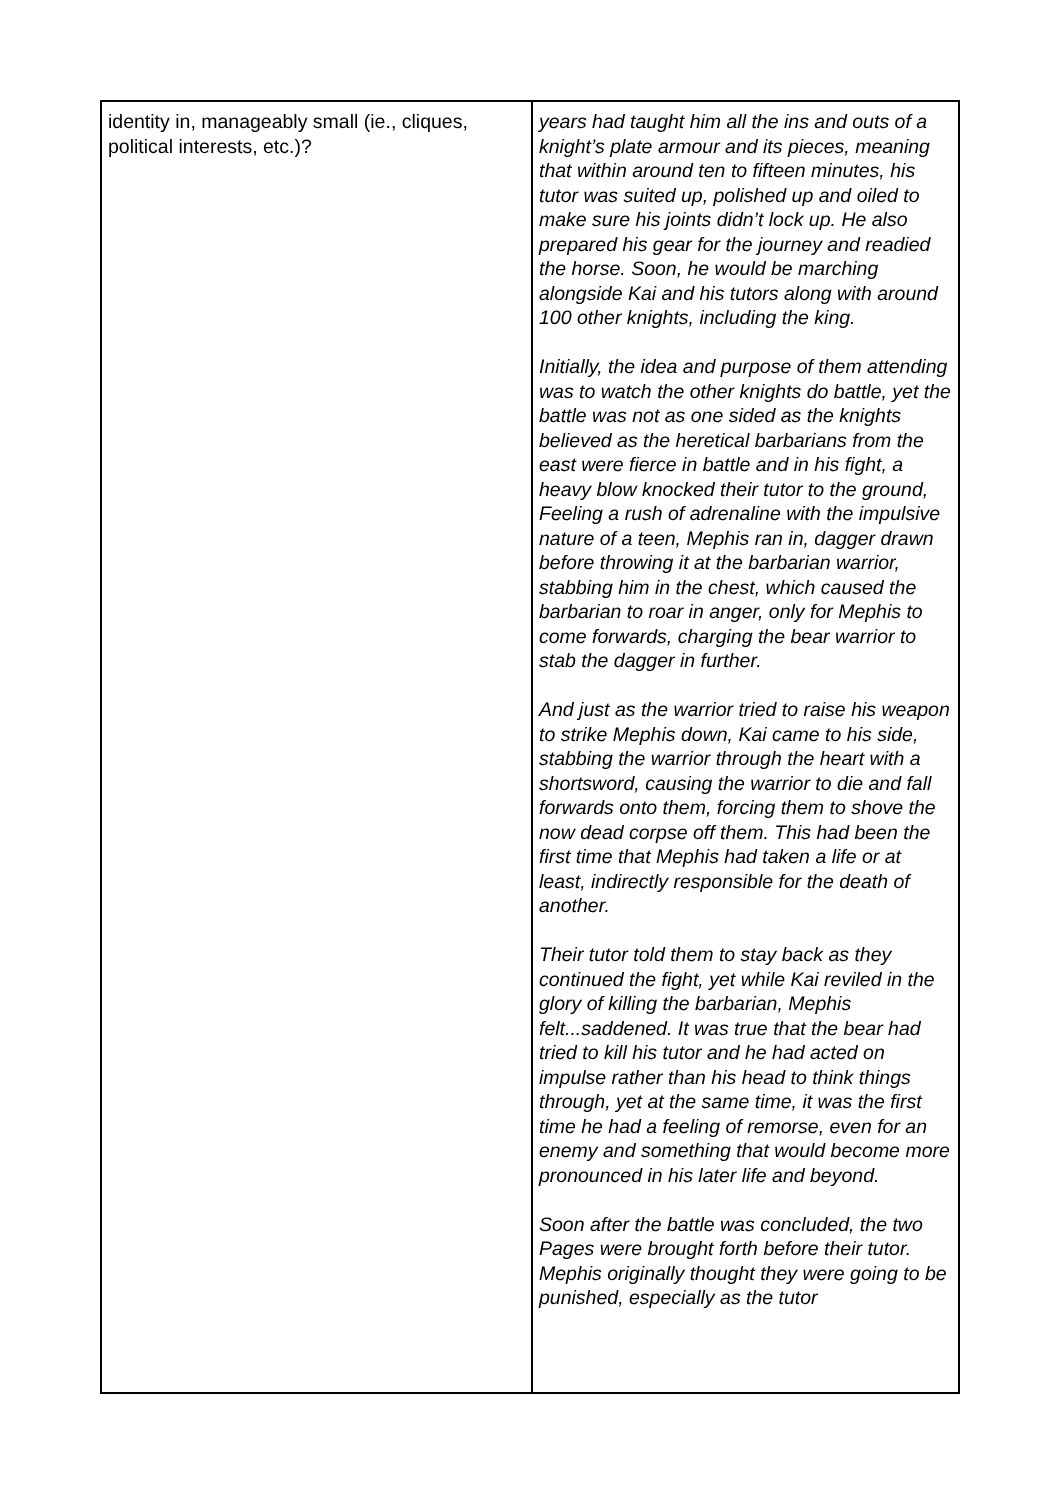| identity in, manageably small (ie., cliques, political interests, etc.)? | years had taught him all the ins and outs of a knight’s plate armour and its pieces, meaning that within around ten to fifteen minutes, his tutor was suited up, polished up and oiled to make sure his joints didn’t lock up. He also prepared his gear for the journey and readied the horse. Soon, he would be marching alongside Kai and his tutors along with around 100 other knights, including the king. Initially, the idea and purpose of them attending was to watch the other knights do battle, yet the battle was not as one sided as the knights believed as the heretical barbarians from the east were fierce in battle and in his fight, a heavy blow knocked their tutor to the ground, Feeling a rush of adrenaline with the impulsive nature of a teen, Mephis ran in, dagger drawn before throwing it at the barbarian warrior, stabbing him in the chest, which caused the barbarian to roar in anger, only for Mephis to come forwards, charging the bear warrior to stab the dagger in further. And just as the warrior tried to raise his weapon to strike Mephis down, Kai came to his side, stabbing the warrior through the heart with a shortsword, causing the warrior to die and fall forwards onto them, forcing them to shove the now dead corpse off them. This had been the first time that Mephis had taken a life or at least, indirectly responsible for the death of another. Their tutor told them to stay back as they continued the fight, yet while Kai reviled in the glory of killing the barbarian, Mephis felt...saddened. It was true that the bear had tried to kill his tutor and he had acted on impulse rather than his head to think things through, yet at the same time, it was the first time he had a feeling of remorse, even for an enemy and something that would become more pronounced in his later life and beyond. Soon after the battle was concluded, the two Pages were brought forth before their tutor. Mephis originally thought they were going to be punished, especially as the tutor |